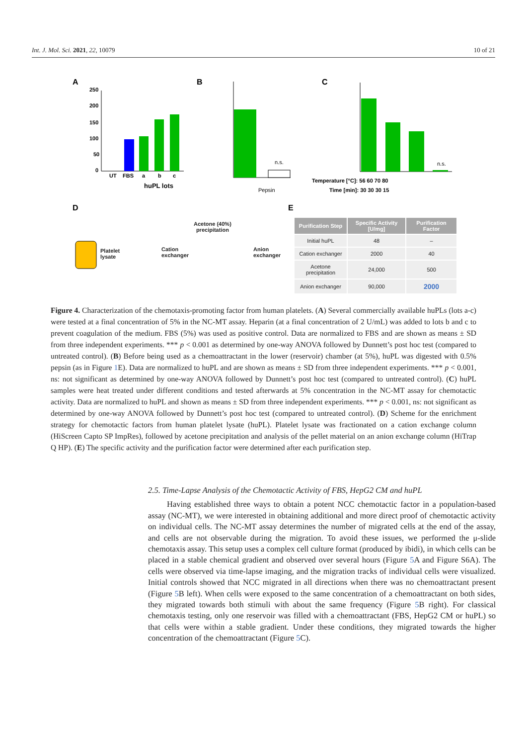Int. J. Mol. Sci. 2021, 22, 10079 10 of 21
A
B
C
250
200
150
100
50
0
UT
FBS
a
b
c
huPL lots
n.s.
Pepsin
n.s.
Temperature [°C]: 56 60 70 80
Time [min]: 30 30 30 15
D
E
Platelet
lysate
Cation
exchanger
Acetone (40%)
precipitation
Anion
exchanger
| Purification Step | Specific Activity [U/mg] | Purification Factor |
| --- | --- | --- |
| Initial huPL | 48 | – |
| Cation exchanger | 2000 | 40 |
| Acetone precipitation | 24,000 | 500 |
| Anion exchanger | 90,000 | 2000 |
Figure 4. Characterization of the chemotaxis-promoting factor from human platelets. (A) Several commercially available huPLs (lots a-c) were tested at a final concentration of 5% in the NC-MT assay. Heparin (at a final concentration of 2 U/mL) was added to lots b and c to prevent coagulation of the medium. FBS (5%) was used as positive control. Data are normalized to FBS and are shown as means ± SD from three independent experiments. *** p < 0.001 as determined by one-way ANOVA followed by Dunnett’s post hoc test (compared to untreated control). (B) Before being used as a chemoattractant in the lower (reservoir) chamber (at 5%), huPL was digested with 0.5% pepsin (as in Figure 1 E). Data are normalized to huPL and are shown as means ± SD from three independent experiments. *** p < 0.001, ns: not significant as determined by one-way ANOVA followed by Dunnett’s post hoc test (compared to untreated control). (C) huPL samples were heat treated under different conditions and tested afterwards at 5% concentration in the NC-MT assay for chemotactic activity. Data are normalized to huPL and shown as means ± SD from three independent experiments. *** p < 0.001, ns: not significant as determined by one-way ANOVA followed by Dunnett’s post hoc test (compared to untreated control). (D) Scheme for the enrichment strategy for chemotactic factors from human platelet lysate (huPL). Platelet lysate was fractionated on a cation exchange column (HiScreen Capto SP ImpRes), followed by acetone precipitation and analysis of the pellet material on an anion exchange column (HiTrap Q HP). (E) The specific activity and the purification factor were determined after each purification step.
2.5. Time-Lapse Analysis of the Chemotactic Activity of FBS, HepG2 CM and huPL
Having established three ways to obtain a potent NCC chemotactic factor in a population-based assay (NC-MT), we were interested in obtaining additional and more direct proof of chemotactic activity on individual cells. The NC-MT assay determines the number of migrated cells at the end of the assay, and cells are not observable during the migration. To avoid these issues, we performed the μ-slide chemotaxis assay. This setup uses a complex cell culture format (produced by ibidi), in which cells can be placed in a stable chemical gradient and observed over several hours (Figure 5 A and Figure S6A). The cells were observed via time-lapse imaging, and the migration tracks of individual cells were visualized. Initial controls showed that NCC migrated in all directions when there was no chemoattractant present (Figure 5 B left). When cells were exposed to the same concentration of a chemoattractant on both sides, they migrated towards both stimuli with about the same frequency (Figure 5 B right). For classical chemotaxis testing, only one reservoir was filled with a chemoattractant (FBS, HepG2 CM or huPL) so that cells were within a stable gradient. Under these conditions, they migrated towards the higher concentration of the chemoattractant (Figure 5 C).